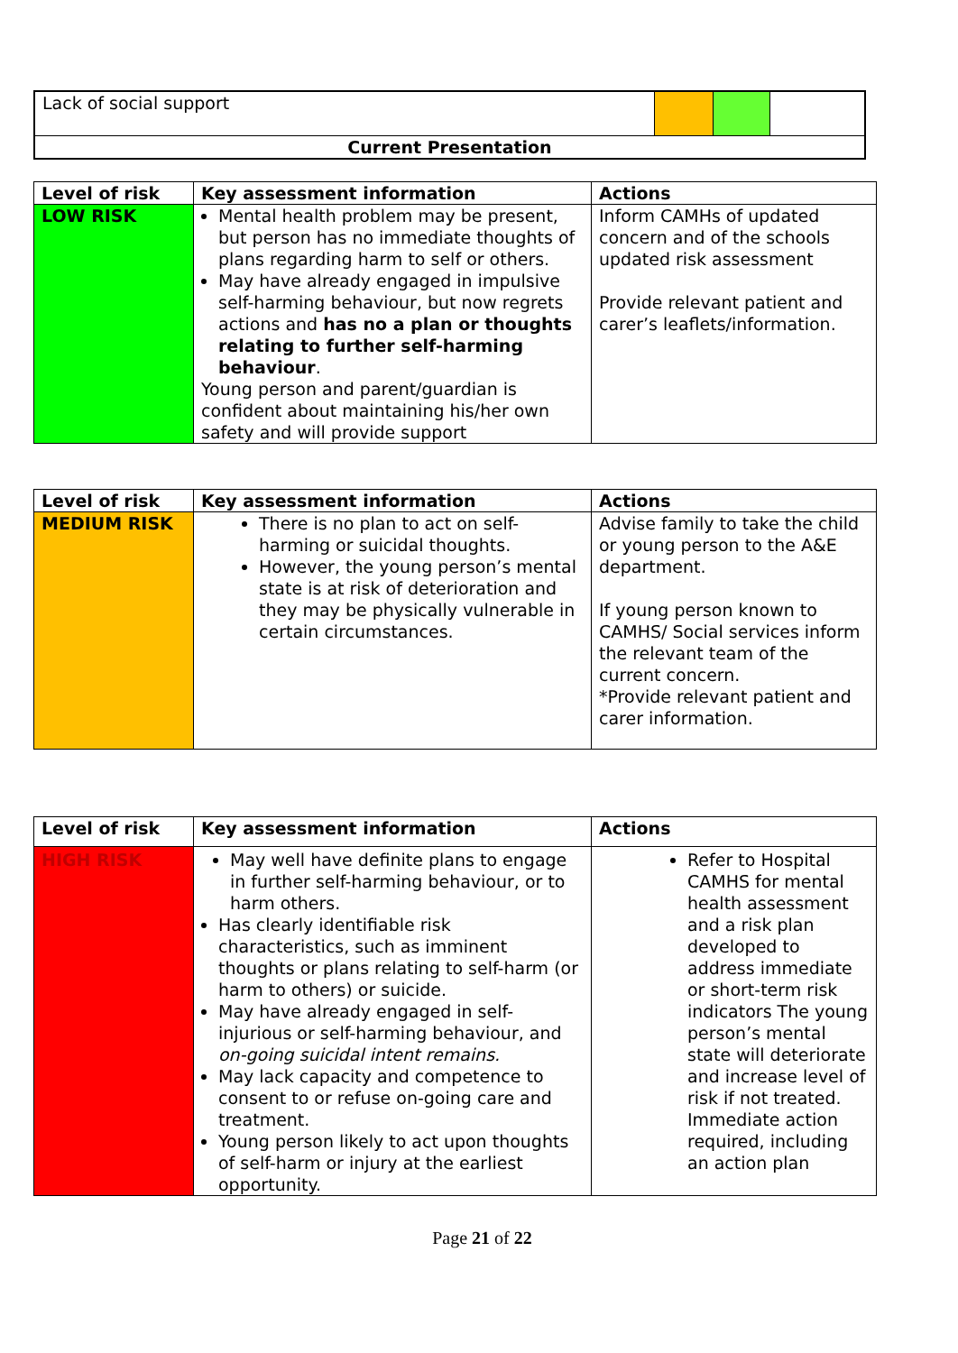| Lack of social support | | | |
| Current Presentation | | | |
| Level of risk | Key assessment information | Actions |
| --- | --- | --- |
| LOW RISK | Mental health problem may be present, but person has no immediate thoughts of plans regarding harm to self or others. May have already engaged in impulsive self-harming behaviour, but now regrets actions and has no a plan or thoughts relating to further self-harming behaviour . Young person and parent/guardian is confident about maintaining his/her own safety and will provide support | Inform CAMHs of updated concern and of the schools updated risk assessment Provide relevant patient and carer’s leaflets/information. |
| Level of risk | Key assessment information | Actions |
| --- | --- | --- |
| MEDIUM RISK | There is no plan to act on self-harming or suicidal thoughts. However, the young person’s mental state is at risk of deterioration and they may be physically vulnerable in certain circumstances. | Advise family to take the child or young person to the A&E department. If young person known to CAMHS/ Social services inform the relevant team of the current concern. *Provide relevant patient and carer information. |
| Level of risk | Key assessment information | Actions |
| --- | --- | --- |
| HIGH RISK | May well have definite plans to engage in further self-harming behaviour, or to harm others. Has clearly identifiable risk characteristics, such as imminent thoughts or plans relating to self-harm (or harm to others) or suicide. May have already engaged in self-injurious or self-harming behaviour, and on-going suicidal intent remains. May lack capacity and competence to consent to or refuse on-going care and treatment. Young person likely to act upon thoughts of self-harm or injury at the earliest opportunity. | Refer to Hospital CAMHS for mental health assessment and a risk plan developed to address immediate or short-term risk indicators The young person’s mental state will deteriorate and increase level of risk if not treated. Immediate action required, including an action plan |
Page 21 of 22